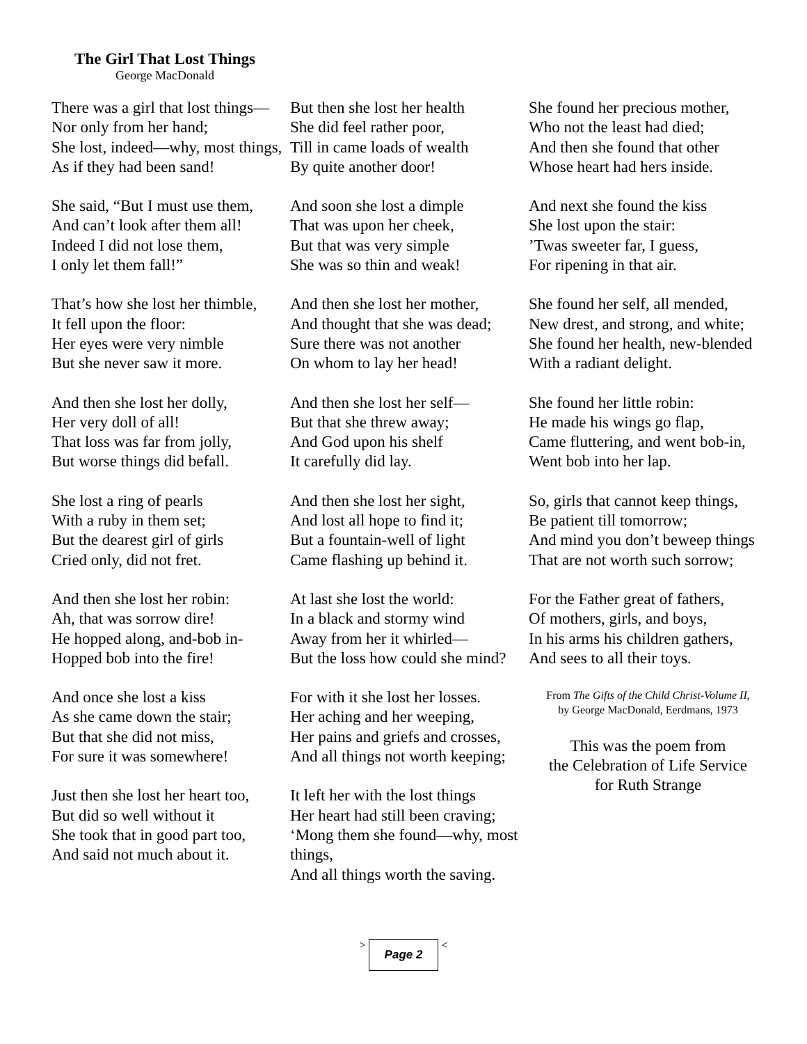The Girl That Lost Things
George MacDonald
There was a girl that lost things—
Nor only from her hand;
She lost, indeed—why, most things,
As if they had been sand!
She said, “But I must use them,
And can’t look after them all!
Indeed I did not lose them,
I only let them fall!”
That’s how she lost her thimble,
It fell upon the floor:
Her eyes were very nimble
But she never saw it more.
And then she lost her dolly,
Her very doll of all!
That loss was far from jolly,
But worse things did befall.
She lost a ring of pearls
With a ruby in them set;
But the dearest girl of girls
Cried only, did not fret.
And then she lost her robin:
Ah, that was sorrow dire!
He hopped along, and-bob in-
Hopped bob into the fire!
And once she lost a kiss
As she came down the stair;
But that she did not miss,
For sure it was somewhere!
Just then she lost her heart too,
But did so well without it
She took that in good part too,
And said not much about it.
But then she lost her health
She did feel rather poor,
Till in came loads of wealth
By quite another door!
And soon she lost a dimple
That was upon her cheek,
But that was very simple
She was so thin and weak!
And then she lost her mother,
And thought that she was dead;
Sure there was not another
On whom to lay her head!
And then she lost her self—
But that she threw away;
And God upon his shelf
It carefully did lay.
And then she lost her sight,
And lost all hope to find it;
But a fountain-well of light
Came flashing up behind it.
At last she lost the world:
In a black and stormy wind
Away from her it whirled—
But the loss how could she mind?
For with it she lost her losses.
Her aching and her weeping,
Her pains and griefs and crosses,
And all things not worth keeping;
It left her with the lost things
Her heart had still been craving;
‘Mong them she found—why, most things,
And all things worth the saving.
She found her precious mother,
Who not the least had died;
And then she found that other
Whose heart had hers inside.
And next she found the kiss
She lost upon the stair:
’Twas sweeter far, I guess,
For ripening in that air.
She found her self, all mended,
New drest, and strong, and white;
She found her health, new-blended
With a radiant delight.
She found her little robin:
He made his wings go flap,
Came fluttering, and went bob-in,
Went bob into her lap.
So, girls that cannot keep things,
Be patient till tomorrow;
And mind you don’t beweep things
That are not worth such sorrow;
For the Father great of fathers,
Of mothers, girls, and boys,
In his arms his children gathers,
And sees to all their toys.
From The Gifts of the Child Christ-Volume II,
by George MacDonald, Eerdmans, 1973
This was the poem from
the Celebration of Life Service
for Ruth Strange
>
Page 2
<